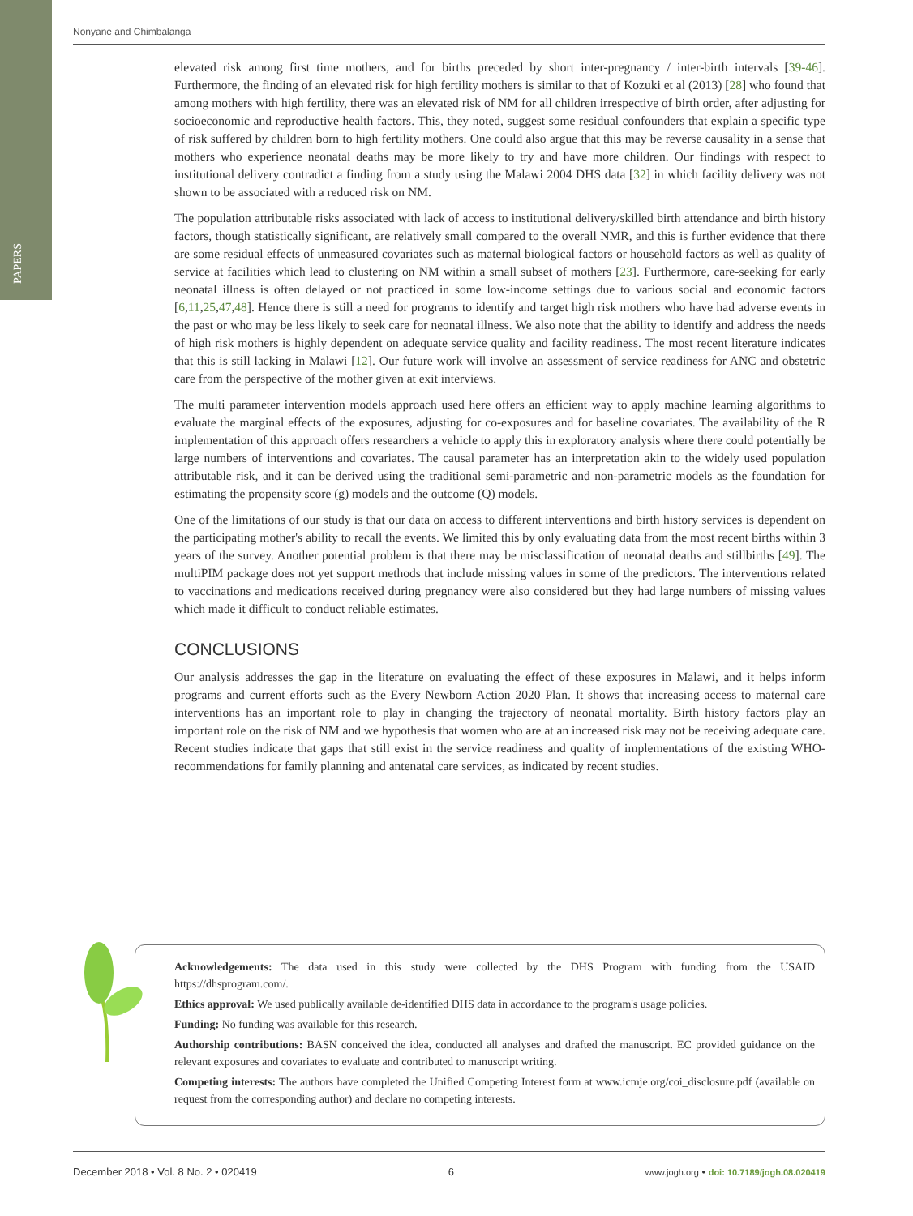PAPERS
Nonyane and Chimbalanga
elevated risk among first time mothers, and for births preceded by short inter-pregnancy / inter-birth intervals [39-46]. Furthermore, the finding of an elevated risk for high fertility mothers is similar to that of Kozuki et al (2013) [28] who found that among mothers with high fertility, there was an elevated risk of NM for all children irrespective of birth order, after adjusting for socioeconomic and reproductive health factors. This, they noted, suggest some residual confounders that explain a specific type of risk suffered by children born to high fertility mothers. One could also argue that this may be reverse causality in a sense that mothers who experience neonatal deaths may be more likely to try and have more children. Our findings with respect to institutional delivery contradict a finding from a study using the Malawi 2004 DHS data [32] in which facility delivery was not shown to be associated with a reduced risk on NM.
The population attributable risks associated with lack of access to institutional delivery/skilled birth attendance and birth history factors, though statistically significant, are relatively small compared to the overall NMR, and this is further evidence that there are some residual effects of unmeasured covariates such as maternal biological factors or household factors as well as quality of service at facilities which lead to clustering on NM within a small subset of mothers [23]. Furthermore, care-seeking for early neonatal illness is often delayed or not practiced in some low-income settings due to various social and economic factors [6,11,25,47,48]. Hence there is still a need for programs to identify and target high risk mothers who have had adverse events in the past or who may be less likely to seek care for neonatal illness. We also note that the ability to identify and address the needs of high risk mothers is highly dependent on adequate service quality and facility readiness. The most recent literature indicates that this is still lacking in Malawi [12]. Our future work will involve an assessment of service readiness for ANC and obstetric care from the perspective of the mother given at exit interviews.
The multi parameter intervention models approach used here offers an efficient way to apply machine learning algorithms to evaluate the marginal effects of the exposures, adjusting for co-exposures and for baseline covariates. The availability of the R implementation of this approach offers researchers a vehicle to apply this in exploratory analysis where there could potentially be large numbers of interventions and covariates. The causal parameter has an interpretation akin to the widely used population attributable risk, and it can be derived using the traditional semi-parametric and non-parametric models as the foundation for estimating the propensity score (g) models and the outcome (Q) models.
One of the limitations of our study is that our data on access to different interventions and birth history services is dependent on the participating mother's ability to recall the events. We limited this by only evaluating data from the most recent births within 3 years of the survey. Another potential problem is that there may be misclassification of neonatal deaths and stillbirths [49]. The multiPIM package does not yet support methods that include missing values in some of the predictors. The interventions related to vaccinations and medications received during pregnancy were also considered but they had large numbers of missing values which made it difficult to conduct reliable estimates.
CONCLUSIONS
Our analysis addresses the gap in the literature on evaluating the effect of these exposures in Malawi, and it helps inform programs and current efforts such as the Every Newborn Action 2020 Plan. It shows that increasing access to maternal care interventions has an important role to play in changing the trajectory of neonatal mortality. Birth history factors play an important role on the risk of NM and we hypothesis that women who are at an increased risk may not be receiving adequate care. Recent studies indicate that gaps that still exist in the service readiness and quality of implementations of the existing WHO-recommendations for family planning and antenatal care services, as indicated by recent studies.
Acknowledgements: The data used in this study were collected by the DHS Program with funding from the USAID https://dhsprogram.com/.
Ethics approval: We used publically available de-identified DHS data in accordance to the program's usage policies.
Funding: No funding was available for this research.
Authorship contributions: BASN conceived the idea, conducted all analyses and drafted the manuscript. EC provided guidance on the relevant exposures and covariates to evaluate and contributed to manuscript writing.
Competing interests: The authors have completed the Unified Competing Interest form at www.icmje.org/coi_disclosure.pdf (available on request from the corresponding author) and declare no competing interests.
December 2018 • Vol. 8 No. 2 • 020419 6 www.jogh.org • doi: 10.7189/jogh.08.020419